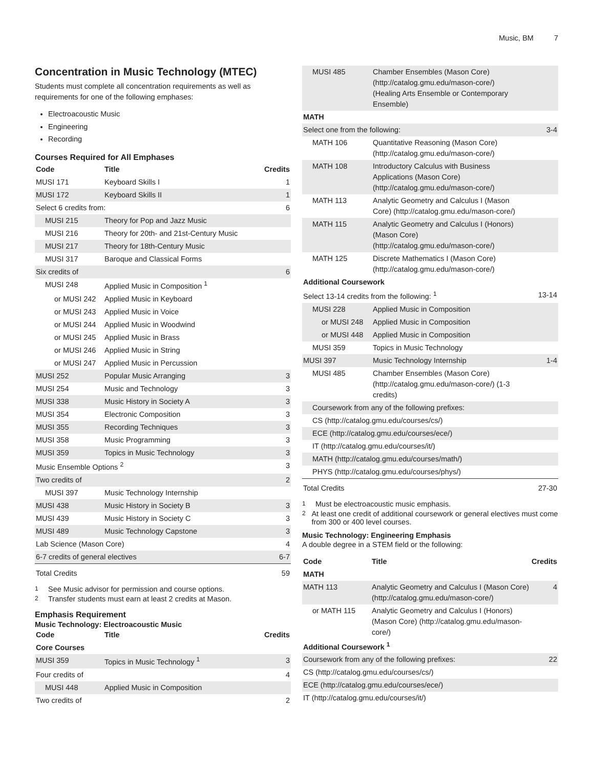Music, BM 7
Concentration in Music Technology (MTEC)
Students must complete all concentration requirements as well as requirements for one of the following emphases:
Electroacoustic Music
Engineering
Recording
Courses Required for All Emphases
| Code | Title | Credits |
| --- | --- | --- |
| MUSI 171 | Keyboard Skills I | 1 |
| MUSI 172 | Keyboard Skills II | 1 |
| Select 6 credits from: | | 6 |
| MUSI 215 | Theory for Pop and Jazz Music | |
| MUSI 216 | Theory for 20th- and 21st-Century Music | |
| MUSI 217 | Theory for 18th-Century Music | |
| MUSI 317 | Baroque and Classical Forms | |
| Six credits of | | 6 |
| MUSI 248 | Applied Music in Composition <sup>1</sup> | |
| or MUSI 242 | Applied Music in Keyboard | |
| or MUSI 243 | Applied Music in Voice | |
| or MUSI 244 | Applied Music in Woodwind | |
| or MUSI 245 | Applied Music in Brass | |
| or MUSI 246 | Applied Music in String | |
| or MUSI 247 | Applied Music in Percussion | |
| MUSI 252 | Popular Music Arranging | 3 |
| MUSI 254 | Music and Technology | 3 |
| MUSI 338 | Music History in Society A | 3 |
| MUSI 354 | Electronic Composition | 3 |
| MUSI 355 | Recording Techniques | 3 |
| MUSI 358 | Music Programming | 3 |
| MUSI 359 | Topics in Music Technology | 3 |
| Music Ensemble Options <sup>2</sup> | | 3 |
| Two credits of | | 2 |
| MUSI 397 | Music Technology Internship | |
| MUSI 438 | Music History in Society B | 3 |
| MUSI 439 | Music History in Society C | 3 |
| MUSI 489 | Music Technology Capstone | 3 |
| Lab Science (Mason Core) | | 4 |
| 6-7 credits of general electives | | 6-7 |
| Total Credits | | 59 |
<sup>1</sup> See Music advisor for permission and course options.
<sup>2</sup> Transfer students must earn at least 2 credits at Mason.
Emphasis Requirement
Music Technology: Electroacoustic Music
| Code | Title | Credits |
| --- | --- | --- |
| Core Courses | | |
| MUSI 359 | Topics in Music Technology <sup>1</sup> | 3 |
| Four credits of | | 4 |
| MUSI 448 | Applied Music in Composition | |
| Two credits of | | 2 |
| MUSI 485 | Chamber Ensembles (Mason Core) (http://catalog.gmu.edu/mason-core/) (Healing Arts Ensemble or Contemporary Ensemble) | |
| MATH | | |
| Select one from the following: | | 3-4 |
| MATH 106 | Quantitative Reasoning (Mason Core) (http://catalog.gmu.edu/mason-core/) | |
| MATH 108 | Introductory Calculus with Business Applications (Mason Core) (http://catalog.gmu.edu/mason-core/) | |
| MATH 113 | Analytic Geometry and Calculus I (Mason Core) (http://catalog.gmu.edu/mason-core/) | |
| MATH 115 | Analytic Geometry and Calculus I (Honors) (Mason Core) (http://catalog.gmu.edu/mason-core/) | |
| MATH 125 | Discrete Mathematics I (Mason Core) (http://catalog.gmu.edu/mason-core/) | |
| Additional Coursework | | |
| Select 13-14 credits from the following: <sup>1</sup> | | 13-14 |
| MUSI 228 | Applied Music in Composition | |
| or MUSI 248 | Applied Music in Composition | |
| or MUSI 448 | Applied Music in Composition | |
| MUSI 359 | Topics in Music Technology | |
| MUSI 397 | Music Technology Internship | 1-4 |
| MUSI 485 | Chamber Ensembles (Mason Core) (http://catalog.gmu.edu/mason-core/) (1-3 credits) | |
| Coursework from any of the following prefixes: | | |
| CS (http://catalog.gmu.edu/courses/cs/) | | |
| ECE (http://catalog.gmu.edu/courses/ece/) | | |
| IT (http://catalog.gmu.edu/courses/it/) | | |
| MATH (http://catalog.gmu.edu/courses/math/) | | |
| PHYS (http://catalog.gmu.edu/courses/phys/) | | |
| Total Credits | | 27-30 |
<sup>1</sup> Must be electroacoustic music emphasis.
<sup>2</sup> At least one credit of additional coursework or general electives must come from 300 or 400 level courses.
Music Technology: Engineering Emphasis
A double degree in a STEM field or the following:
| Code | Title | Credits |
| --- | --- | --- |
| MATH | | |
| MATH 113 | Analytic Geometry and Calculus I (Mason Core) (http://catalog.gmu.edu/mason-core/) | 4 |
| or MATH 115 | Analytic Geometry and Calculus I (Honors) (Mason Core) (http://catalog.gmu.edu/mason-core/) | |
| Additional Coursework <sup>1</sup> | | |
| Coursework from any of the following prefixes: | | 22 |
| CS (http://catalog.gmu.edu/courses/cs/) | | |
| ECE (http://catalog.gmu.edu/courses/ece/) | | |
| IT (http://catalog.gmu.edu/courses/it/) | | |